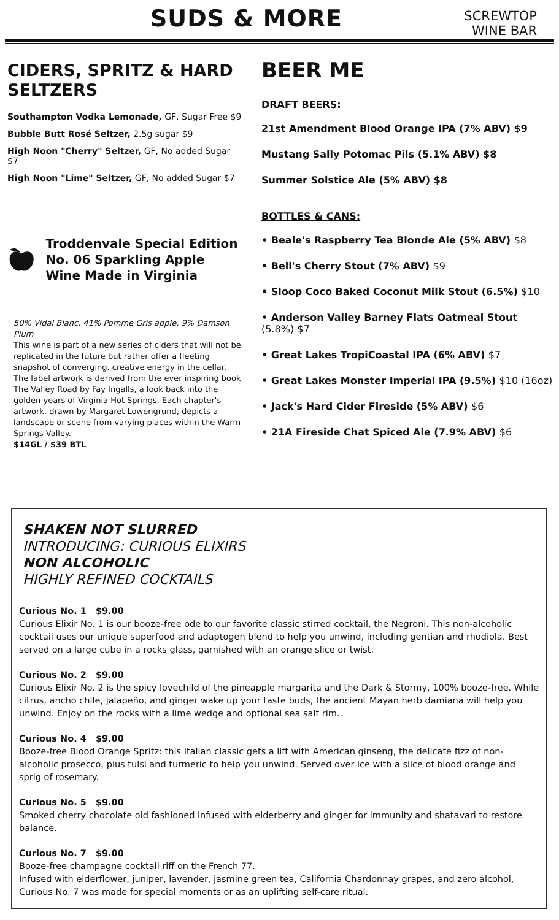SUDS & MORE
SCREWTOP
WINE BAR
CIDERS, SPRITZ & HARD SELTZERS
Southampton Vodka Lemonade, GF, Sugar Free $9
Bubble Butt Rosé Seltzer, 2.5g sugar $9
High Noon "Cherry" Seltzer, GF, No added Sugar $7
High Noon "Lime" Seltzer, GF, No added Sugar $7
Troddenvale Special Edition No. 06 Sparkling Apple Wine Made in Virginia
50% Vidal Blanc, 41% Pomme Gris apple, 9% Damson Plum
This wine is part of a new series of ciders that will not be replicated in the future but rather offer a fleeting snapshot of converging, creative energy in the cellar. The label artwork is derived from the ever inspiring book The Valley Road by Fay Ingalls, a look back into the golden years of Virginia Hot Springs. Each chapter's artwork, drawn by Margaret Lowengrund, depicts a landscape or scene from varying places within the Warm Springs Valley.
$14GL / $39 BTL
BEER ME
DRAFT BEERS:
21st Amendment Blood Orange IPA (7% ABV) $9
Mustang Sally Potomac Pils (5.1% ABV) $8
Summer Solstice Ale (5% ABV) $8
BOTTLES & CANS:
• Beale's Raspberry Tea Blonde Ale (5% ABV) $8
• Bell's Cherry Stout (7% ABV) $9
• Sloop Coco Baked Coconut Milk Stout (6.5%) $10
• Anderson Valley Barney Flats Oatmeal Stout (5.8%) $7
• Great Lakes TropiCoastal IPA (6% ABV) $7
• Great Lakes Monster Imperial IPA (9.5%) $10 (16oz)
• Jack's Hard Cider Fireside (5% ABV) $6
• 21A Fireside Chat Spiced Ale (7.9% ABV) $6
SHAKEN NOT SLURRED
INTRODUCING: CURIOUS ELIXIRS
NON ALCOHOLIC
HIGHLY REFINED COCKTAILS
Curious No. 1 $9.00
Curious Elixir No. 1 is our booze-free ode to our favorite classic stirred cocktail, the Negroni. This non-alcoholic cocktail uses our unique superfood and adaptogen blend to help you unwind, including gentian and rhodiola. Best served on a large cube in a rocks glass, garnished with an orange slice or twist.
Curious No. 2 $9.00
Curious Elixir No. 2 is the spicy lovechild of the pineapple margarita and the Dark & Stormy, 100% booze-free. While citrus, ancho chile, jalapeño, and ginger wake up your taste buds, the ancient Mayan herb damiana will help you unwind. Enjoy on the rocks with a lime wedge and optional sea salt rim..
Curious No. 4 $9.00
Booze-free Blood Orange Spritz: this Italian classic gets a lift with American ginseng, the delicate fizz of non-alcoholic prosecco, plus tulsi and turmeric to help you unwind. Served over ice with a slice of blood orange and sprig of rosemary.
Curious No. 5 $9.00
Smoked cherry chocolate old fashioned infused with elderberry and ginger for immunity and shatavari to restore balance.
Curious No. 7 $9.00
Booze-free champagne cocktail riff on the French 77.
Infused with elderflower, juniper, lavender, jasmine green tea, California Chardonnay grapes, and zero alcohol, Curious No. 7 was made for special moments or as an uplifting self-care ritual.